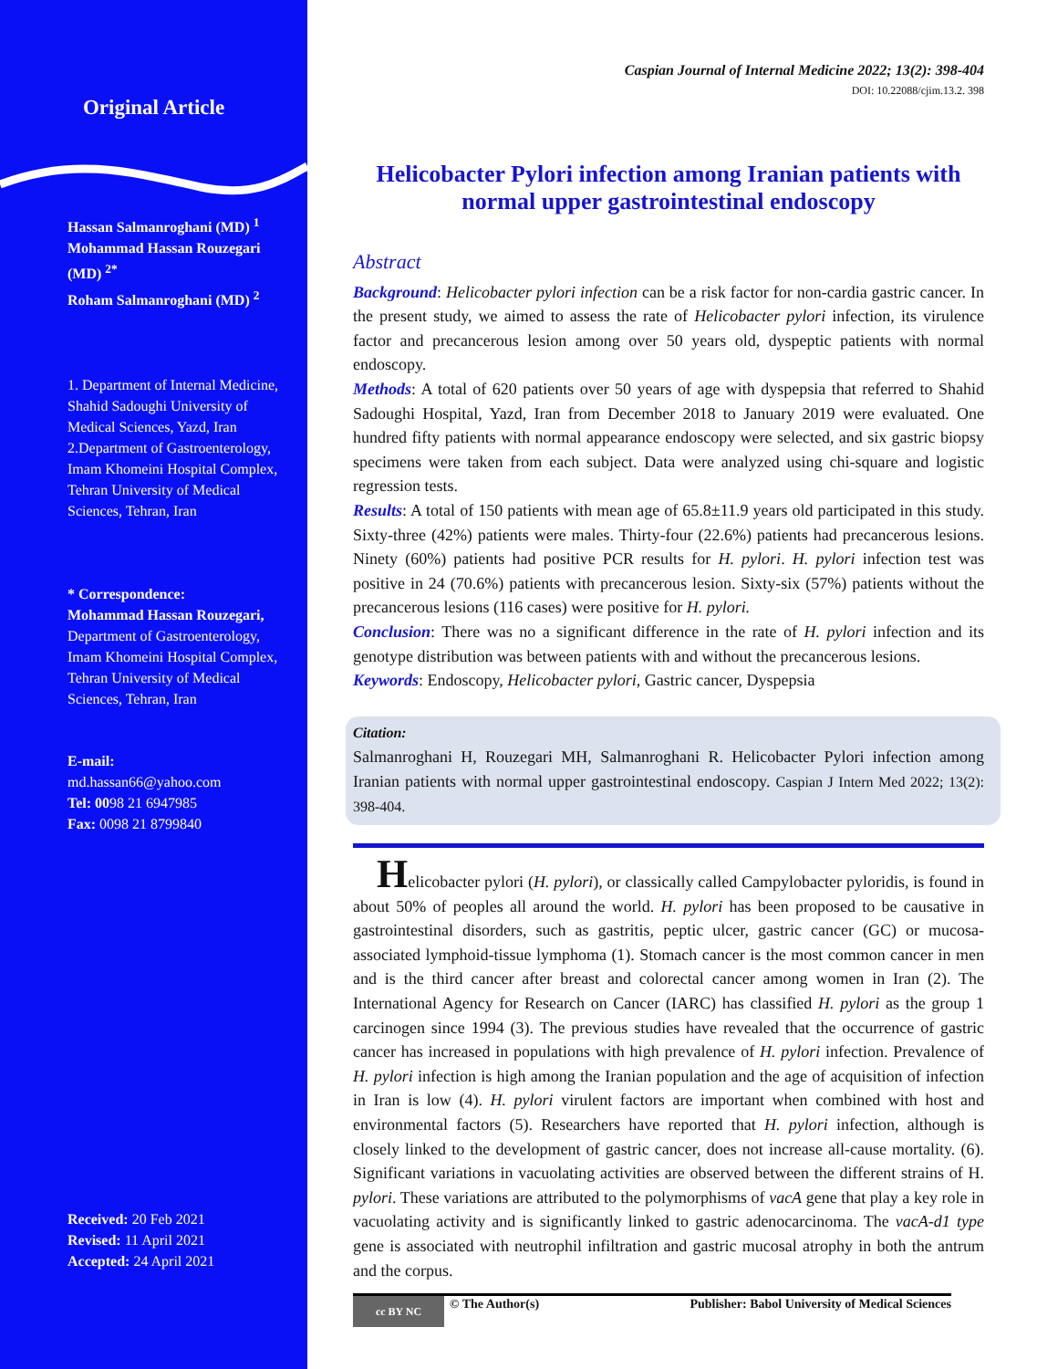Original Article
Hassan Salmanroghani (MD) <sup>1</sup>
Mohammad Hassan Rouzegari (MD) <sup>2*</sup>
Roham Salmanroghani (MD) <sup>2</sup>
1. Department of Internal Medicine, Shahid Sadoughi University of Medical Sciences, Yazd, Iran
2.Department of Gastroenterology, Imam Khomeini Hospital Complex, Tehran University of Medical Sciences, Tehran, Iran
* Correspondence:
Mohammad Hassan Rouzegari, Department of Gastroenterology, Imam Khomeini Hospital Complex, Tehran University of Medical Sciences, Tehran, Iran
E-mail:
md.hassan66@yahoo.com
Tel: 0098 21 6947985
Fax: 0098 21 8799840
Received: 20 Feb 2021
Revised: 11 April 2021
Accepted: 24 April 2021
Caspian Journal of Internal Medicine 2022; 13(2): 398-404
DOI: 10.22088/cjim.13.2. 398
Helicobacter Pylori infection among Iranian patients with normal upper gastrointestinal endoscopy
Abstract
Background: Helicobacter pylori infection can be a risk factor for non-cardia gastric cancer. In the present study, we aimed to assess the rate of Helicobacter pylori infection, its virulence factor and precancerous lesion among over 50 years old, dyspeptic patients with normal endoscopy.
Methods: A total of 620 patients over 50 years of age with dyspepsia that referred to Shahid Sadoughi Hospital, Yazd, Iran from December 2018 to January 2019 were evaluated. One hundred fifty patients with normal appearance endoscopy were selected, and six gastric biopsy specimens were taken from each subject. Data were analyzed using chi-square and logistic regression tests.
Results: A total of 150 patients with mean age of 65.8±11.9 years old participated in this study. Sixty-three (42%) patients were males. Thirty-four (22.6%) patients had precancerous lesions. Ninety (60%) patients had positive PCR results for H. pylori. H. pylori infection test was positive in 24 (70.6%) patients with precancerous lesion. Sixty-six (57%) patients without the precancerous lesions (116 cases) were positive for H. pylori.
Conclusion: There was no a significant difference in the rate of H. pylori infection and its genotype distribution was between patients with and without the precancerous lesions.
Keywords: Endoscopy, Helicobacter pylori, Gastric cancer, Dyspepsia
Citation:
Salmanroghani H, Rouzegari MH, Salmanroghani R. Helicobacter Pylori infection among Iranian patients with normal upper gastrointestinal endoscopy. Caspian J Intern Med 2022; 13(2): 398-404.
Helicobacter pylori (H. pylori), or classically called Campylobacter pyloridis, is found in about 50% of peoples all around the world. H. pylori has been proposed to be causative in gastrointestinal disorders, such as gastritis, peptic ulcer, gastric cancer (GC) or mucosa-associated lymphoid-tissue lymphoma (1). Stomach cancer is the most common cancer in men and is the third cancer after breast and colorectal cancer among women in Iran (2). The International Agency for Research on Cancer (IARC) has classified H. pylori as the group 1 carcinogen since 1994 (3). The previous studies have revealed that the occurrence of gastric cancer has increased in populations with high prevalence of H. pylori infection. Prevalence of H. pylori infection is high among the Iranian population and the age of acquisition of infection in Iran is low (4). H. pylori virulent factors are important when combined with host and environmental factors (5). Researchers have reported that H. pylori infection, although is closely linked to the development of gastric cancer, does not increase all-cause mortality. (6). Significant variations in vacuolating activities are observed between the different strains of H. pylori. These variations are attributed to the polymorphisms of vacA gene that play a key role in vacuolating activity and is significantly linked to gastric adenocarcinoma. The vacA-d1 type gene is associated with neutrophil infiltration and gastric mucosal atrophy in both the antrum and the corpus.
cc BY NC © The Author(s) Publisher: Babol University of Medical Sciences